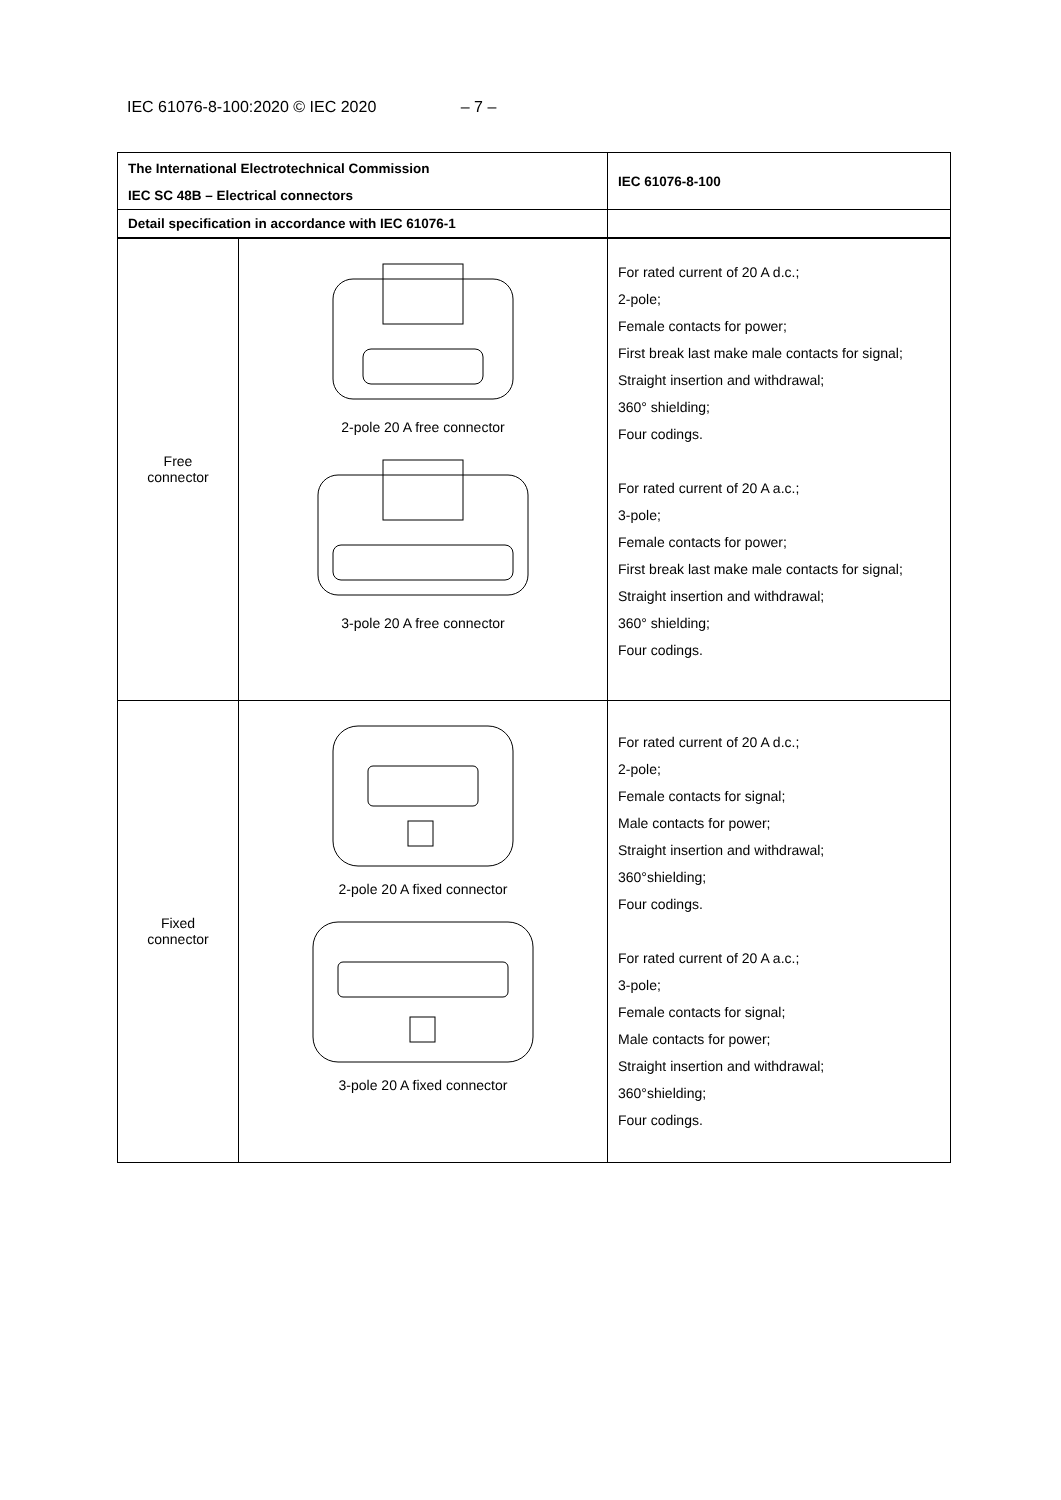IEC 61076-8-100:2020 © IEC 2020 – 7 –
| The International Electrotechnical Commission IEC SC 48B – Electrical connectors | | IEC 61076-8-100 |
| Detail specification in accordance with IEC 61076-1 | | |
| Free connector | 2-pole 20 A free connector 3-pole 20 A free connector | For rated current of 20 A d.c.; 2-pole; Female contacts for power; First break last make male contacts for signal; Straight insertion and withdrawal; 360° shielding; Four codings. For rated current of 20 A a.c.; 3-pole; Female contacts for power; First break last make male contacts for signal; Straight insertion and withdrawal; 360° shielding; Four codings. |
| Fixed connector | 2-pole 20 A fixed connector 3-pole 20 A fixed connector | For rated current of 20 A d.c.; 2-pole; Female contacts for signal; Male contacts for power; Straight insertion and withdrawal; 360°shielding; Four codings. For rated current of 20 A a.c.; 3-pole; Female contacts for signal; Male contacts for power; Straight insertion and withdrawal; 360°shielding; Four codings. |